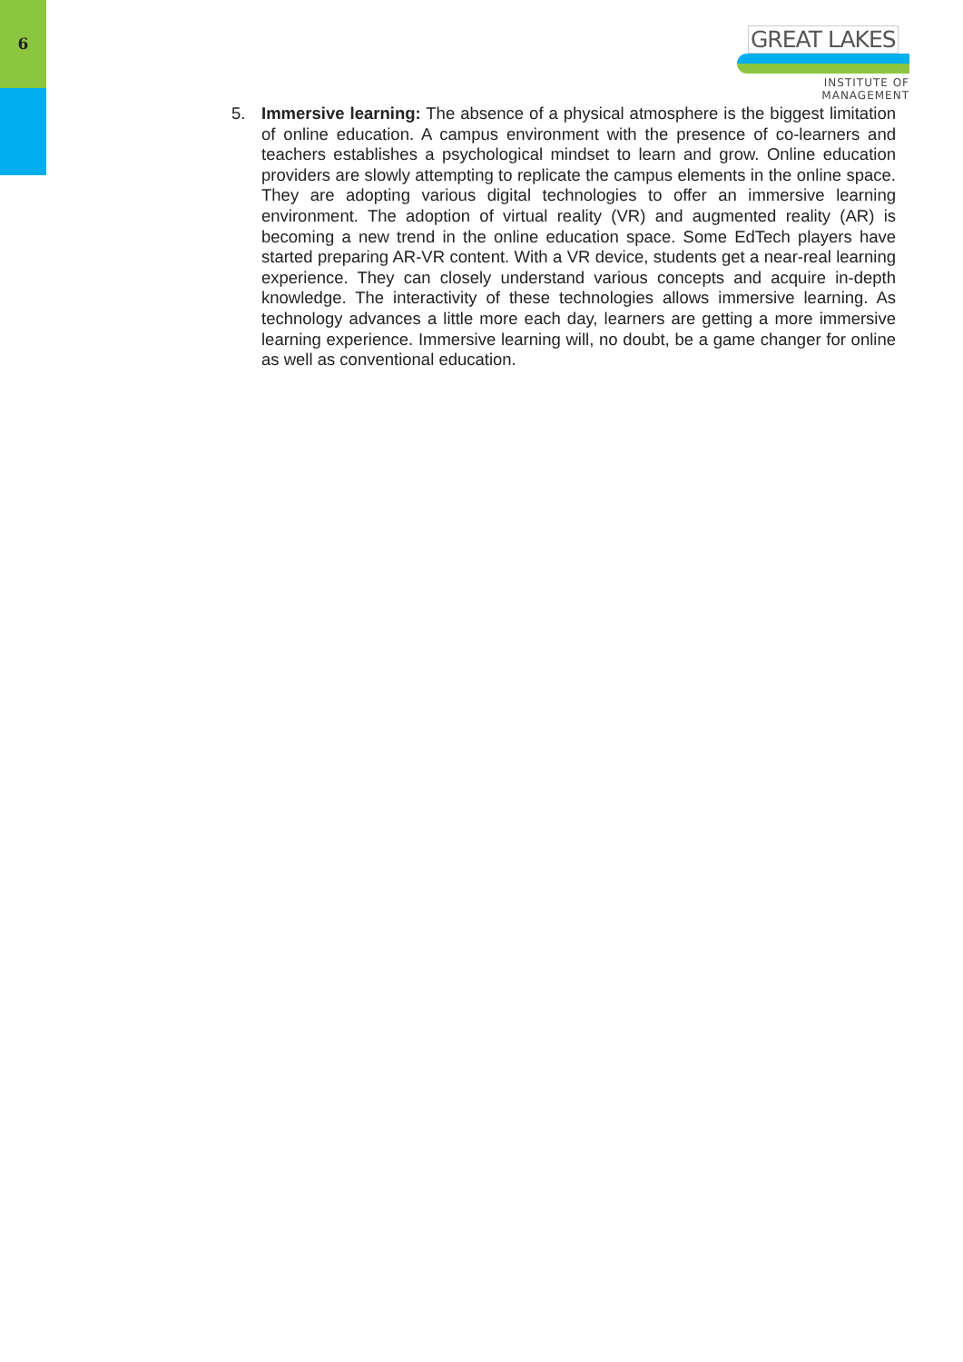6
GREAT LAKES
INSTITUTE OF MANAGEMENT
5. Immersive learning: The absence of a physical atmosphere is the biggest limitation of online education. A campus environment with the presence of co-learners and teachers establishes a psychological mindset to learn and grow. Online education providers are slowly attempting to replicate the campus elements in the online space. They are adopting various digital technologies to offer an immersive learning environment. The adoption of virtual reality (VR) and augmented reality (AR) is becoming a new trend in the online education space. Some EdTech players have started preparing AR-VR content. With a VR device, students get a near-real learning experience. They can closely understand various concepts and acquire in-depth knowledge. The interactivity of these technologies allows immersive learning. As technology advances a little more each day, learners are getting a more immersive learning experience. Immersive learning will, no doubt, be a game changer for online as well as conventional education.